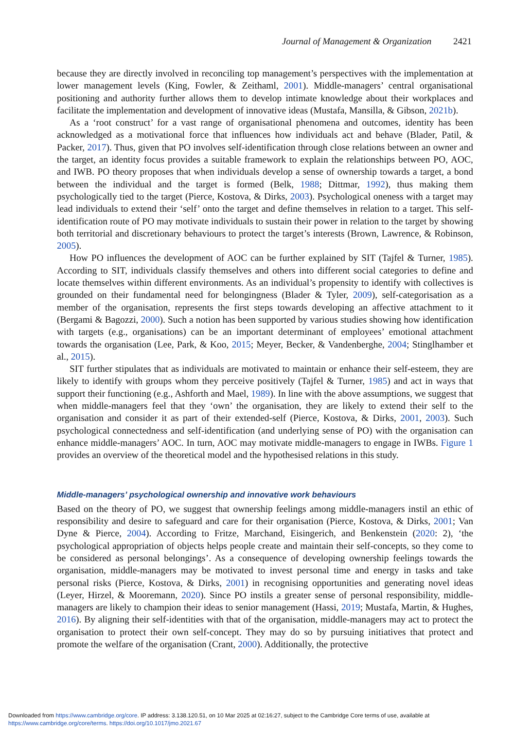Journal of Management & Organization 2421
because they are directly involved in reconciling top management’s perspectives with the implementation at lower management levels (King, Fowler, & Zeithaml, 2001). Middle-managers’ central organisational positioning and authority further allows them to develop intimate knowledge about their workplaces and facilitate the implementation and development of innovative ideas (Mustafa, Mansilla, & Gibson, 2021b).
As a ‘root construct’ for a vast range of organisational phenomena and outcomes, identity has been acknowledged as a motivational force that influences how individuals act and behave (Blader, Patil, & Packer, 2017). Thus, given that PO involves self-identification through close relations between an owner and the target, an identity focus provides a suitable framework to explain the relationships between PO, AOC, and IWB. PO theory proposes that when individuals develop a sense of ownership towards a target, a bond between the individual and the target is formed (Belk, 1988; Dittmar, 1992), thus making them psychologically tied to the target (Pierce, Kostova, & Dirks, 2003). Psychological oneness with a target may lead individuals to extend their ‘self’ onto the target and define themselves in relation to a target. This self-identification route of PO may motivate individuals to sustain their power in relation to the target by showing both territorial and discretionary behaviours to protect the target’s interests (Brown, Lawrence, & Robinson, 2005).
How PO influences the development of AOC can be further explained by SIT (Tajfel & Turner, 1985). According to SIT, individuals classify themselves and others into different social categories to define and locate themselves within different environments. As an individual’s propensity to identify with collectives is grounded on their fundamental need for belongingness (Blader & Tyler, 2009), self-categorisation as a member of the organisation, represents the first steps towards developing an affective attachment to it (Bergami & Bagozzi, 2000). Such a notion has been supported by various studies showing how identification with targets (e.g., organisations) can be an important determinant of employees’ emotional attachment towards the organisation (Lee, Park, & Koo, 2015; Meyer, Becker, & Vandenberghe, 2004; Stinglhamber et al., 2015).
SIT further stipulates that as individuals are motivated to maintain or enhance their self-esteem, they are likely to identify with groups whom they perceive positively (Tajfel & Turner, 1985) and act in ways that support their functioning (e.g., Ashforth and Mael, 1989). In line with the above assumptions, we suggest that when middle-managers feel that they ‘own’ the organisation, they are likely to extend their self to the organisation and consider it as part of their extended-self (Pierce, Kostova, & Dirks, 2001, 2003). Such psychological connectedness and self-identification (and underlying sense of PO) with the organisation can enhance middle-managers’ AOC. In turn, AOC may motivate middle-managers to engage in IWBs. Figure 1 provides an overview of the theoretical model and the hypothesised relations in this study.
Middle-managers’ psychological ownership and innovative work behaviours
Based on the theory of PO, we suggest that ownership feelings among middle-managers instil an ethic of responsibility and desire to safeguard and care for their organisation (Pierce, Kostova, & Dirks, 2001; Van Dyne & Pierce, 2004). According to Fritze, Marchand, Eisingerich, and Benkenstein (2020: 2), ‘the psychological appropriation of objects helps people create and maintain their self-concepts, so they come to be considered as personal belongings’. As a consequence of developing ownership feelings towards the organisation, middle-managers may be motivated to invest personal time and energy in tasks and take personal risks (Pierce, Kostova, & Dirks, 2001) in recognising opportunities and generating novel ideas (Leyer, Hirzel, & Mooremann, 2020). Since PO instils a greater sense of personal responsibility, middle-managers are likely to champion their ideas to senior management (Hassi, 2019; Mustafa, Martin, & Hughes, 2016). By aligning their self-identities with that of the organisation, middle-managers may act to protect the organisation to protect their own self-concept. They may do so by pursuing initiatives that protect and promote the welfare of the organisation (Crant, 2000). Additionally, the protective
Downloaded from https://www.cambridge.org/core. IP address: 3.138.120.51, on 10 Mar 2025 at 02:16:27, subject to the Cambridge Core terms of use, available at
https://www.cambridge.org/core/terms. https://doi.org/10.1017/jmo.2021.67